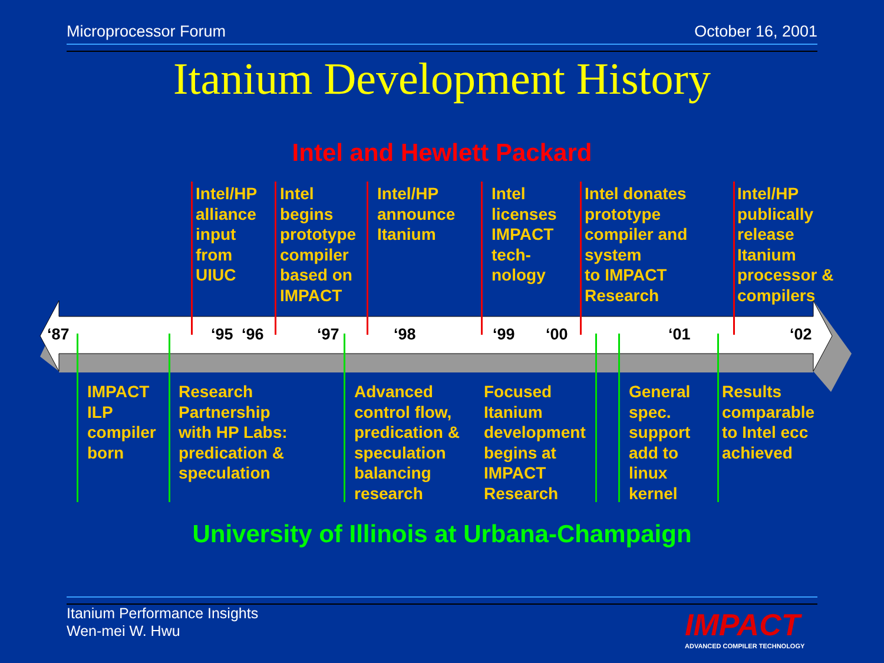Microprocessor Forum October 16, 2001
Itanium Development History
Intel and Hewlett Packard
‘87 ‘95 ‘96 ‘97 ‘98 ‘99 ‘00 ‘01 ‘02
Intel/HP
alliance
input
from
UIUC
Intel
begins
prototype
compiler
based on
IMPACT
Intel/HP
announce
Itanium
Intel
licenses
IMPACT
tech-
nology
Intel donates
prototype
compiler and
system
to IMPACT
Research
Intel/HP
publically
release
Itanium
processor &
compilers
IMPACT
ILP
compiler
born
Research
Partnership
with HP Labs:
predication &
speculation
Advanced
control flow,
predication &
speculation
balancing
research
Focused
Itanium
development
begins at
IMPACT
Research
General
spec.
support
add to
linux
kernel
Results
comparable
to Intel ecc
achieved
University of Illinois at Urbana-Champaign
Itanium Performance Insights
Wen-mei W. Hwu
IMPACT
ADVANCED COMPILER TECHNOLOGY